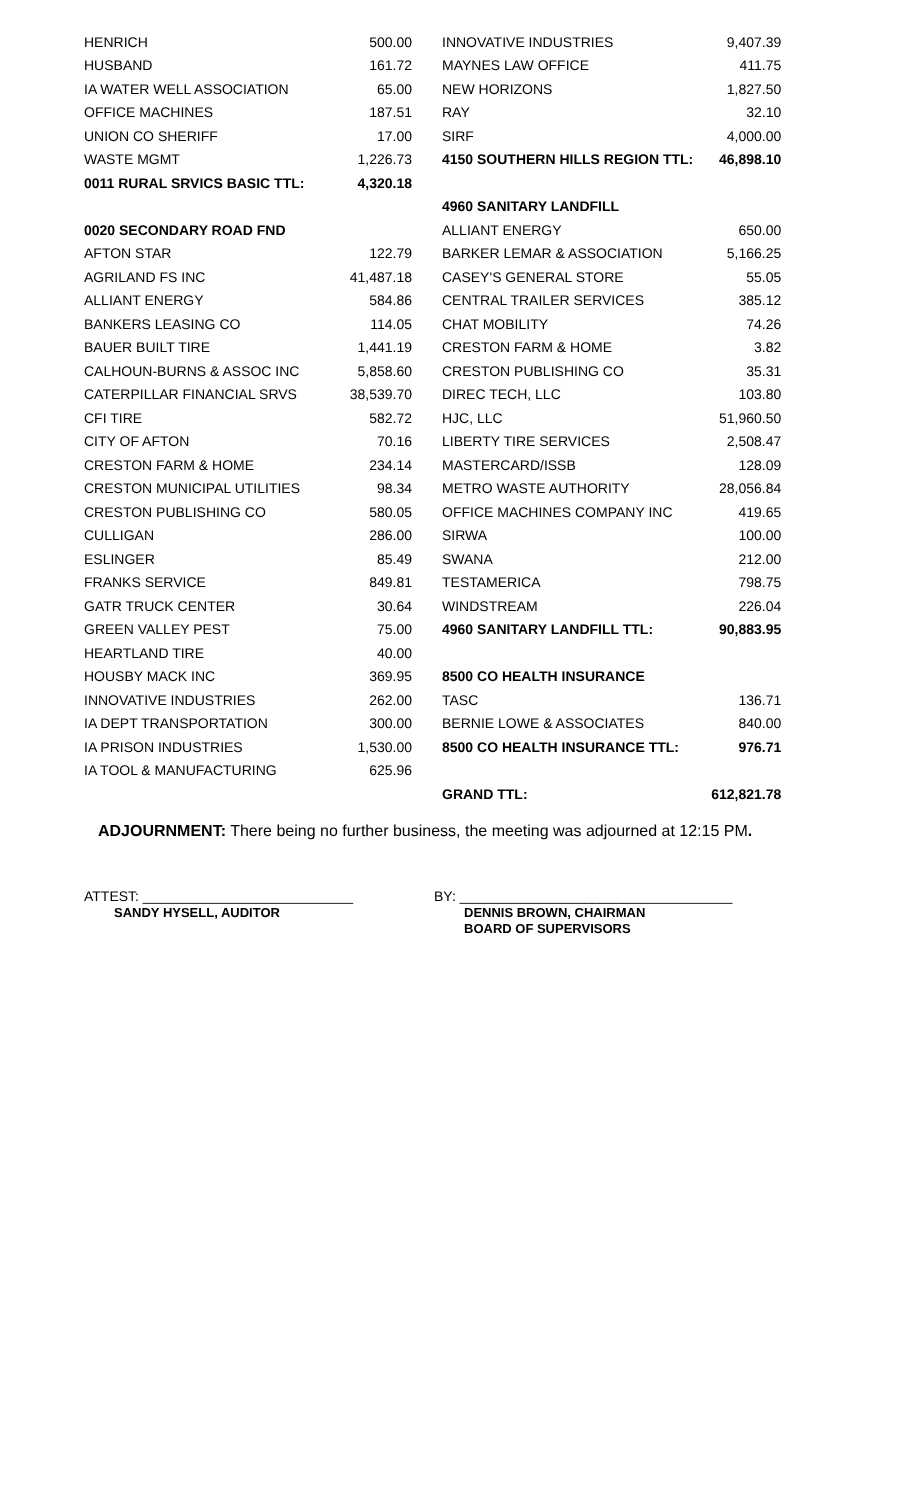| HENRICH | 500.00 | | INNOVATIVE INDUSTRIES | 9,407.39 |
| HUSBAND | 161.72 | | MAYNES LAW OFFICE | 411.75 |
| IA WATER WELL ASSOCIATION | 65.00 | | NEW HORIZONS | 1,827.50 |
| OFFICE MACHINES | 187.51 | | RAY | 32.10 |
| UNION CO SHERIFF | 17.00 | | SIRF | 4,000.00 |
| WASTE MGMT | 1,226.73 | | 4150 SOUTHERN HILLS REGION TTL: | 46,898.10 |
| 0011 RURAL SRVICS BASIC TTL: | 4,320.18 | | | |
| | | | 4960 SANITARY LANDFILL | |
| 0020 SECONDARY ROAD FND | | | ALLIANT ENERGY | 650.00 |
| AFTON STAR | 122.79 | | BARKER LEMAR & ASSOCIATION | 5,166.25 |
| AGRILAND FS INC | 41,487.18 | | CASEY'S GENERAL STORE | 55.05 |
| ALLIANT ENERGY | 584.86 | | CENTRAL TRAILER SERVICES | 385.12 |
| BANKERS LEASING CO | 114.05 | | CHAT MOBILITY | 74.26 |
| BAUER BUILT TIRE | 1,441.19 | | CRESTON FARM & HOME | 3.82 |
| CALHOUN-BURNS & ASSOC INC | 5,858.60 | | CRESTON PUBLISHING CO | 35.31 |
| CATERPILLAR FINANCIAL SRVS | 38,539.70 | | DIREC TECH, LLC | 103.80 |
| CFI TIRE | 582.72 | | HJC, LLC | 51,960.50 |
| CITY OF AFTON | 70.16 | | LIBERTY TIRE SERVICES | 2,508.47 |
| CRESTON FARM & HOME | 234.14 | | MASTERCARD/ISSB | 128.09 |
| CRESTON MUNICIPAL UTILITIES | 98.34 | | METRO WASTE AUTHORITY | 28,056.84 |
| CRESTON PUBLISHING CO | 580.05 | | OFFICE MACHINES COMPANY INC | 419.65 |
| CULLIGAN | 286.00 | | SIRWA | 100.00 |
| ESLINGER | 85.49 | | SWANA | 212.00 |
| FRANKS SERVICE | 849.81 | | TESTAMERICA | 798.75 |
| GATR TRUCK CENTER | 30.64 | | WINDSTREAM | 226.04 |
| GREEN VALLEY PEST | 75.00 | | 4960 SANITARY LANDFILL TTL: | 90,883.95 |
| HEARTLAND TIRE | 40.00 | | | |
| HOUSBY MACK INC | 369.95 | | 8500 CO HEALTH INSURANCE | |
| INNOVATIVE INDUSTRIES | 262.00 | | TASC | 136.71 |
| IA DEPT TRANSPORTATION | 300.00 | | BERNIE LOWE & ASSOCIATES | 840.00 |
| IA PRISON INDUSTRIES | 1,530.00 | | 8500 CO HEALTH INSURANCE TTL: | 976.71 |
| IA TOOL & MANUFACTURING | 625.96 | | | |
| | | | GRAND TTL: | 612,821.78 |
ADJOURNMENT: There being no further business, the meeting was adjourned at 12:15 PM.
ATTEST: ___________________________
SANDY HYSELL, AUDITOR
BY: ___________________________________
DENNIS BROWN, CHAIRMAN
BOARD OF SUPERVISORS